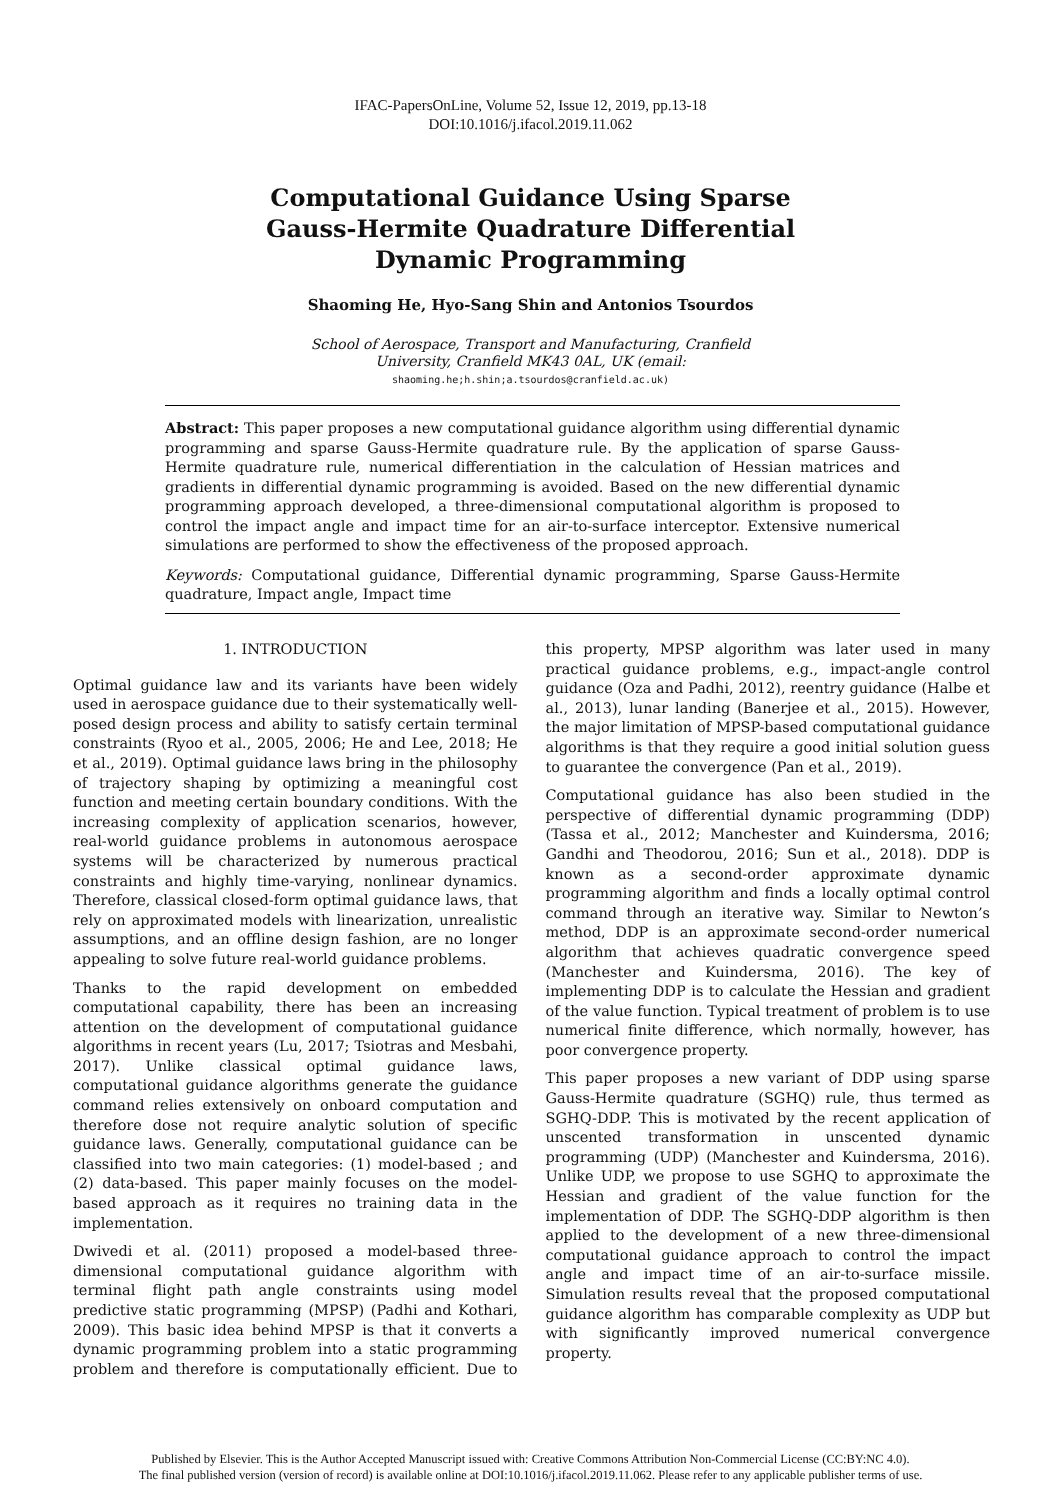IFAC-PapersOnLine, Volume 52, Issue 12, 2019, pp.13-18
DOI:10.1016/j.ifacol.2019.11.062
Computational Guidance Using Sparse
Gauss-Hermite Quadrature Differential
Dynamic Programming
Shaoming He, Hyo-Sang Shin and Antonios Tsourdos
School of Aerospace, Transport and Manufacturing, Cranfield
University, Cranfield MK43 0AL, UK (email:
shaoming.he;h.shin;a.tsourdos@cranfield.ac.uk)
Abstract: This paper proposes a new computational guidance algorithm using differential dynamic programming and sparse Gauss-Hermite quadrature rule. By the application of sparse Gauss-Hermite quadrature rule, numerical differentiation in the calculation of Hessian matrices and gradients in differential dynamic programming is avoided. Based on the new differential dynamic programming approach developed, a three-dimensional computational algorithm is proposed to control the impact angle and impact time for an air-to-surface interceptor. Extensive numerical simulations are performed to show the effectiveness of the proposed approach.
Keywords: Computational guidance, Differential dynamic programming, Sparse Gauss-Hermite quadrature, Impact angle, Impact time
1. INTRODUCTION
Optimal guidance law and its variants have been widely used in aerospace guidance due to their systematically well-posed design process and ability to satisfy certain terminal constraints (Ryoo et al., 2005, 2006; He and Lee, 2018; He et al., 2019). Optimal guidance laws bring in the philosophy of trajectory shaping by optimizing a meaningful cost function and meeting certain boundary conditions. With the increasing complexity of application scenarios, however, real-world guidance problems in autonomous aerospace systems will be characterized by numerous practical constraints and highly time-varying, nonlinear dynamics. Therefore, classical closed-form optimal guidance laws, that rely on approximated models with linearization, unrealistic assumptions, and an offline design fashion, are no longer appealing to solve future real-world guidance problems.
Thanks to the rapid development on embedded computational capability, there has been an increasing attention on the development of computational guidance algorithms in recent years (Lu, 2017; Tsiotras and Mesbahi, 2017). Unlike classical optimal guidance laws, computational guidance algorithms generate the guidance command relies extensively on onboard computation and therefore dose not require analytic solution of specific guidance laws. Generally, computational guidance can be classified into two main categories: (1) model-based ; and (2) data-based. This paper mainly focuses on the model-based approach as it requires no training data in the implementation.
Dwivedi et al. (2011) proposed a model-based three-dimensional computational guidance algorithm with terminal flight path angle constraints using model predictive static programming (MPSP) (Padhi and Kothari, 2009). This basic idea behind MPSP is that it converts a dynamic programming problem into a static programming problem and therefore is computationally efficient. Due to this property, MPSP algorithm was later used in many practical guidance problems, e.g., impact-angle control guidance (Oza and Padhi, 2012), reentry guidance (Halbe et al., 2013), lunar landing (Banerjee et al., 2015). However, the major limitation of MPSP-based computational guidance algorithms is that they require a good initial solution guess to guarantee the convergence (Pan et al., 2019).
Computational guidance has also been studied in the perspective of differential dynamic programming (DDP) (Tassa et al., 2012; Manchester and Kuindersma, 2016; Gandhi and Theodorou, 2016; Sun et al., 2018). DDP is known as a second-order approximate dynamic programming algorithm and finds a locally optimal control command through an iterative way. Similar to Newton’s method, DDP is an approximate second-order numerical algorithm that achieves quadratic convergence speed (Manchester and Kuindersma, 2016). The key of implementing DDP is to calculate the Hessian and gradient of the value function. Typical treatment of problem is to use numerical finite difference, which normally, however, has poor convergence property.
This paper proposes a new variant of DDP using sparse Gauss-Hermite quadrature (SGHQ) rule, thus termed as SGHQ-DDP. This is motivated by the recent application of unscented transformation in unscented dynamic programming (UDP) (Manchester and Kuindersma, 2016). Unlike UDP, we propose to use SGHQ to approximate the Hessian and gradient of the value function for the implementation of DDP. The SGHQ-DDP algorithm is then applied to the development of a new three-dimensional computational guidance approach to control the impact angle and impact time of an air-to-surface missile. Simulation results reveal that the proposed computational guidance algorithm has comparable complexity as UDP but with significantly improved numerical convergence property.
Published by Elsevier. This is the Author Accepted Manuscript issued with: Creative Commons Attribution Non-Commercial License (CC:BY:NC 4.0).
The final published version (version of record) is available online at DOI:10.1016/j.ifacol.2019.11.062. Please refer to any applicable publisher terms of use.